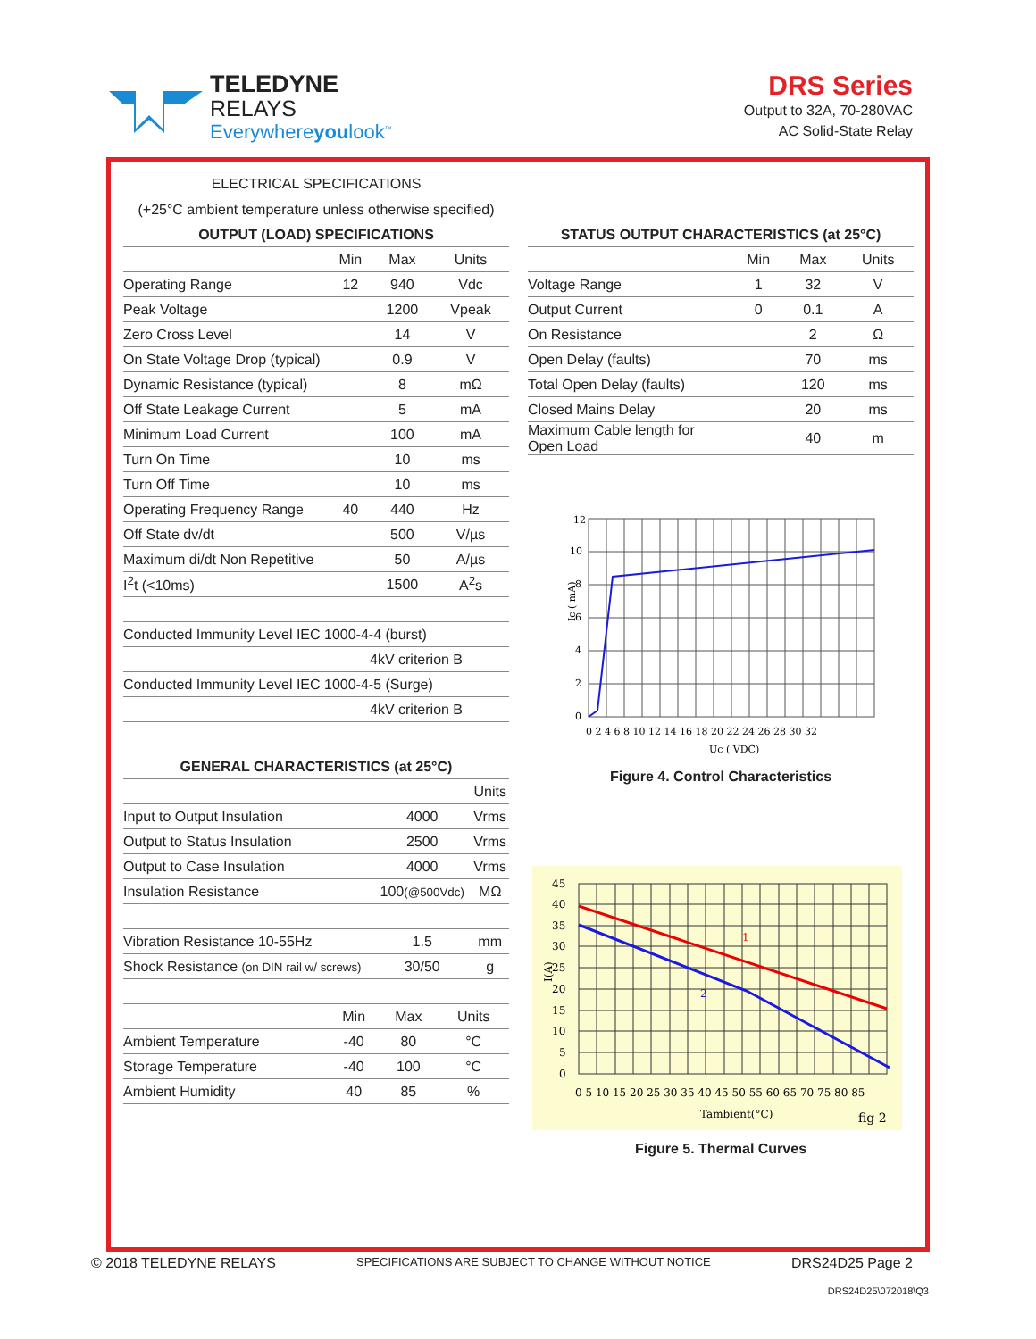TELEDYNE
RELAYS
Everywhereyoulook<sup>™</sup>
DRS Series
Output to 32A, 70-280VAC
AC Solid-State Relay
ELECTRICAL SPECIFICATIONS
(+25°C ambient temperature unless otherwise specified)
| OUTPUT (LOAD) SPECIFICATIONS | | | |
| --- | --- | --- | --- |
| | Min | Max | Units |
| Operating Range | 12 | 940 | Vdc |
| Peak Voltage | | 1200 | Vpeak |
| Zero Cross Level | | 14 | V |
| On State Voltage Drop (typical) | | 0.9 | V |
| Dynamic Resistance (typical) | | 8 | mΩ |
| Off State Leakage Current | | 5 | mA |
| Minimum Load Current | | 100 | mA |
| Turn On Time | | 10 | ms |
| Turn Off Time | | 10 | ms |
| Operating Frequency Range | 40 | 440 | Hz |
| Off State dv/dt | | 500 | V/µs |
| Maximum di/dt Non Repetitive | | 50 | A/µs |
| I<sup>2</sup>t (<10ms) | | 1500 | A<sup>2</sup>s |
| Conducted Immunity Level IEC 1000-4-4 (burst) | | | |
| 4kV criterion B | | | |
| Conducted Immunity Level IEC 1000-4-5 (Surge) | | | |
| 4kV criterion B | | | |
| GENERAL CHARACTERISTICS (at 25°C) | | |
| --- | --- | --- |
| | | Units |
| Input to Output Insulation | 4000 | Vrms |
| Output to Status Insulation | 2500 | Vrms |
| Output to Case Insulation | 4000 | Vrms |
| Insulation Resistance | 100 (@500Vdc) | MΩ |
| Vibration Resistance 10-55Hz | 1.5 | mm |
| Shock Resistance (on DIN rail w/ screws) | 30/50 | g |
| | Min | Max | Units |
| Ambient Temperature | -40 | 80 | °C |
| Storage Temperature | -40 | 100 | °C |
| Ambient Humidity | 40 | 85 | % |
| STATUS OUTPUT CHARACTERISTICS (at 25°C) | | | |
| --- | --- | --- | --- |
| | Min | Max | Units |
| Voltage Range | 1 | 32 | V |
| Output Current | 0 | 0.1 | A |
| On Resistance | | 2 | Ω |
| Open Delay (faults) | | 70 | ms |
| Total Open Delay (faults) | | 120 | ms |
| Closed Mains Delay | | 20 | ms |
| Maximum Cable length for Open Load | | 40 | m |
12
10
8
6
4
2
0
0 2 4 6 8 10 12 14 16 18 20 22 24 26 28 30 32
Uc ( VDC)
Ic ( mA)
Figure 4. Control Characteristics
1
2
45
40
35
30
25
20
15
10
5
0
0 5 10 15 20 25 30 35 40 45 50 55 60 65 70 75 80 85
Tambient(°C)
fig 2
I(A)
Figure 5. Thermal Curves
© 2018 TELEDYNE RELAYS SPECIFICATIONS ARE SUBJECT TO CHANGE WITHOUT NOTICE DRS24D25 Page 2
DRS24D25\072018\Q3